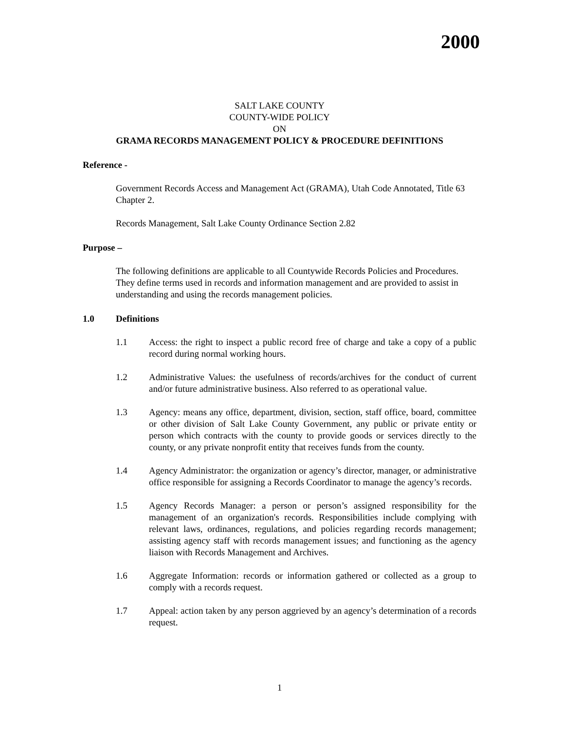2000
SALT LAKE COUNTY
COUNTY-WIDE POLICY
ON
GRAMA RECORDS MANAGEMENT POLICY & PROCEDURE DEFINITIONS
Reference -
Government Records Access and Management Act (GRAMA), Utah Code Annotated, Title 63 Chapter 2.
Records Management, Salt Lake County Ordinance Section 2.82
Purpose –
The following definitions are applicable to all Countywide Records Policies and Procedures. They define terms used in records and information management and are provided to assist in understanding and using the records management policies.
1.0 Definitions
1.1 Access: the right to inspect a public record free of charge and take a copy of a public record during normal working hours.
1.2 Administrative Values: the usefulness of records/archives for the conduct of current and/or future administrative business. Also referred to as operational value.
1.3 Agency: means any office, department, division, section, staff office, board, committee or other division of Salt Lake County Government, any public or private entity or person which contracts with the county to provide goods or services directly to the county, or any private nonprofit entity that receives funds from the county.
1.4 Agency Administrator: the organization or agency’s director, manager, or administrative office responsible for assigning a Records Coordinator to manage the agency’s records.
1.5 Agency Records Manager: a person or person’s assigned responsibility for the management of an organization's records. Responsibilities include complying with relevant laws, ordinances, regulations, and policies regarding records management; assisting agency staff with records management issues; and functioning as the agency liaison with Records Management and Archives.
1.6 Aggregate Information: records or information gathered or collected as a group to comply with a records request.
1.7 Appeal: action taken by any person aggrieved by an agency’s determination of a records request.
1